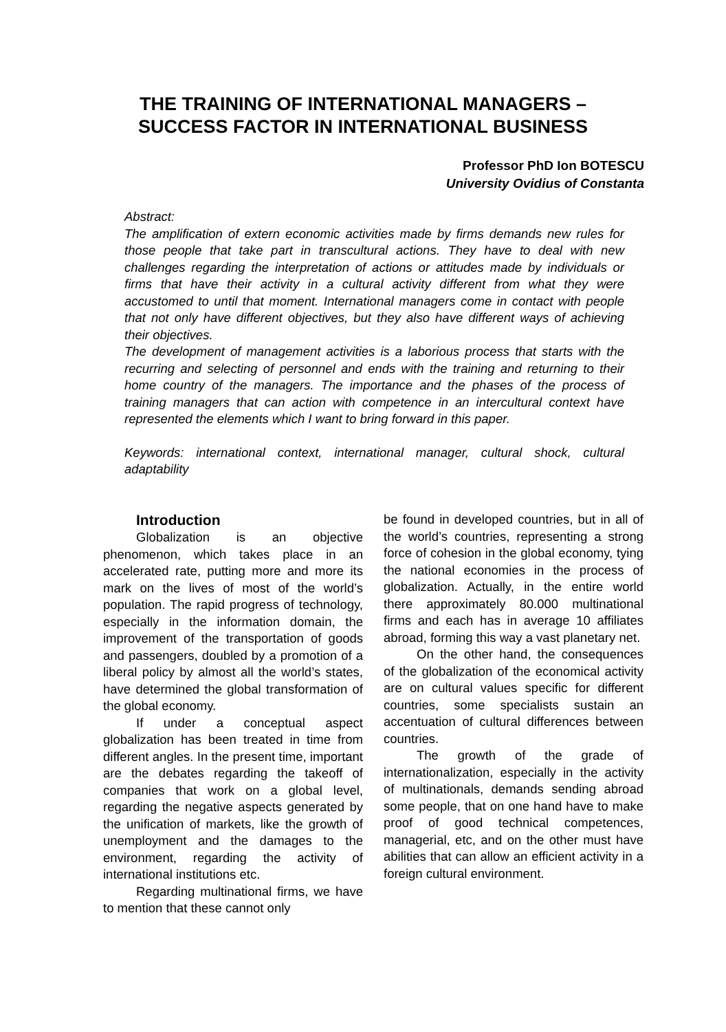THE TRAINING OF INTERNATIONAL MANAGERS –
SUCCESS FACTOR IN INTERNATIONAL BUSINESS
Professor PhD Ion BOTESCU
University Ovidius of Constanta
Abstract:
The amplification of extern economic activities made by firms demands new rules for those people that take part in transcultural actions. They have to deal with new challenges regarding the interpretation of actions or attitudes made by individuals or firms that have their activity in a cultural activity different from what they were accustomed to until that moment. International managers come in contact with people that not only have different objectives, but they also have different ways of achieving their objectives.
The development of management activities is a laborious process that starts with the recurring and selecting of personnel and ends with the training and returning to their home country of the managers. The importance and the phases of the process of training managers that can action with competence in an intercultural context have represented the elements which I want to bring forward in this paper.
Keywords: international context, international manager, cultural shock, cultural adaptability
Introduction
Globalization is an objective phenomenon, which takes place in an accelerated rate, putting more and more its mark on the lives of most of the world’s population. The rapid progress of technology, especially in the information domain, the improvement of the transportation of goods and passengers, doubled by a promotion of a liberal policy by almost all the world’s states, have determined the global transformation of the global economy.
If under a conceptual aspect globalization has been treated in time from different angles. In the present time, important are the debates regarding the takeoff of companies that work on a global level, regarding the negative aspects generated by the unification of markets, like the growth of unemployment and the damages to the environment, regarding the activity of international institutions etc.
Regarding multinational firms, we have to mention that these cannot only
be found in developed countries, but in all of the world’s countries, representing a strong force of cohesion in the global economy, tying the national economies in the process of globalization. Actually, in the entire world there approximately 80.000 multinational firms and each has in average 10 affiliates abroad, forming this way a vast planetary net.
On the other hand, the consequences of the globalization of the economical activity are on cultural values specific for different countries, some specialists sustain an accentuation of cultural differences between countries.
The growth of the grade of internationalization, especially in the activity of multinationals, demands sending abroad some people, that on one hand have to make proof of good technical competences, managerial, etc, and on the other must have abilities that can allow an efficient activity in a foreign cultural environment.